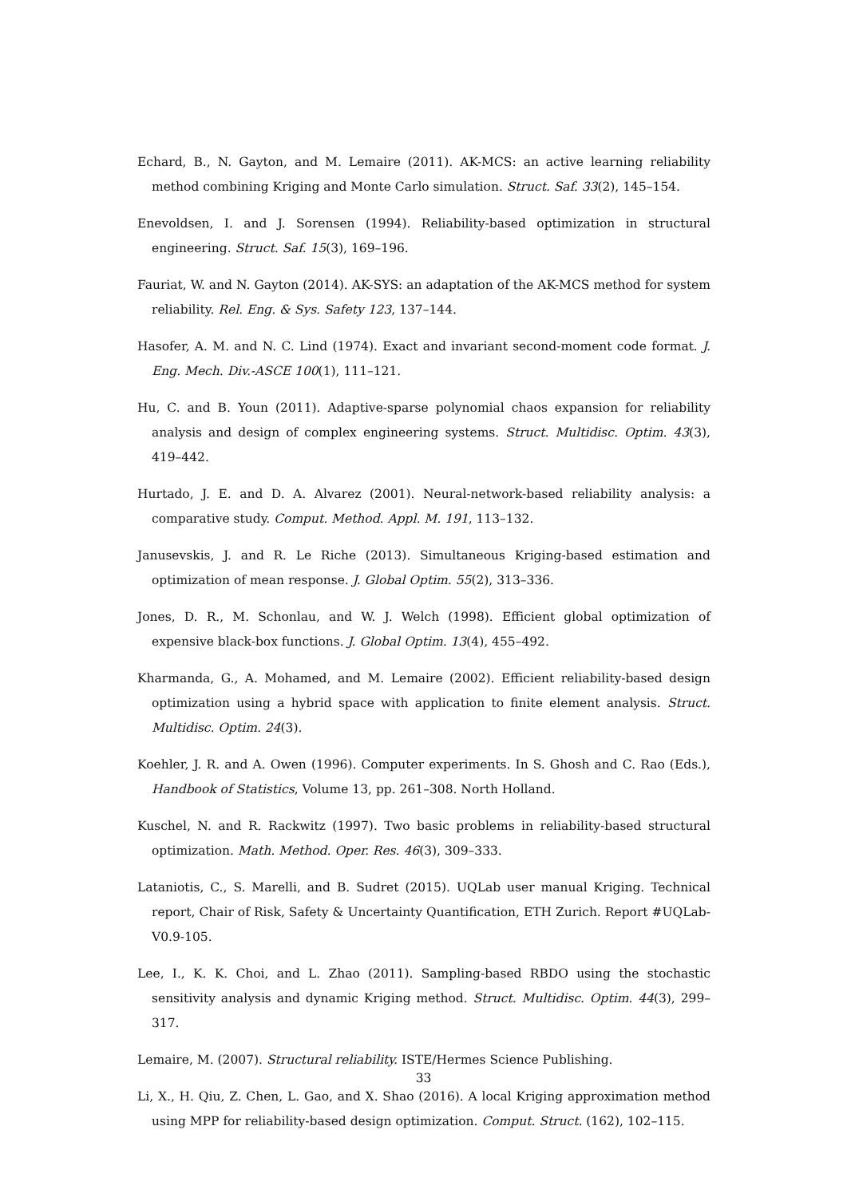Echard, B., N. Gayton, and M. Lemaire (2011). AK-MCS: an active learning reliability method combining Kriging and Monte Carlo simulation. Struct. Saf. 33(2), 145–154.
Enevoldsen, I. and J. Sorensen (1994). Reliability-based optimization in structural engineering. Struct. Saf. 15(3), 169–196.
Fauriat, W. and N. Gayton (2014). AK-SYS: an adaptation of the AK-MCS method for system reliability. Rel. Eng. & Sys. Safety 123, 137–144.
Hasofer, A. M. and N. C. Lind (1974). Exact and invariant second-moment code format. J. Eng. Mech. Div.-ASCE 100(1), 111–121.
Hu, C. and B. Youn (2011). Adaptive-sparse polynomial chaos expansion for reliability analysis and design of complex engineering systems. Struct. Multidisc. Optim. 43(3), 419–442.
Hurtado, J. E. and D. A. Alvarez (2001). Neural-network-based reliability analysis: a comparative study. Comput. Method. Appl. M. 191, 113–132.
Janusevskis, J. and R. Le Riche (2013). Simultaneous Kriging-based estimation and optimization of mean response. J. Global Optim. 55(2), 313–336.
Jones, D. R., M. Schonlau, and W. J. Welch (1998). Efficient global optimization of expensive black-box functions. J. Global Optim. 13(4), 455–492.
Kharmanda, G., A. Mohamed, and M. Lemaire (2002). Efficient reliability-based design optimization using a hybrid space with application to finite element analysis. Struct. Multidisc. Optim. 24(3).
Koehler, J. R. and A. Owen (1996). Computer experiments. In S. Ghosh and C. Rao (Eds.), Handbook of Statistics, Volume 13, pp. 261–308. North Holland.
Kuschel, N. and R. Rackwitz (1997). Two basic problems in reliability-based structural optimization. Math. Method. Oper. Res. 46(3), 309–333.
Lataniotis, C., S. Marelli, and B. Sudret (2015). UQLab user manual Kriging. Technical report, Chair of Risk, Safety & Uncertainty Quantification, ETH Zurich. Report #UQLab-V0.9-105.
Lee, I., K. K. Choi, and L. Zhao (2011). Sampling-based RBDO using the stochastic sensitivity analysis and dynamic Kriging method. Struct. Multidisc. Optim. 44(3), 299–317.
Lemaire, M. (2007). Structural reliability. ISTE/Hermes Science Publishing.
Li, X., H. Qiu, Z. Chen, L. Gao, and X. Shao (2016). A local Kriging approximation method using MPP for reliability-based design optimization. Comput. Struct. (162), 102–115.
33